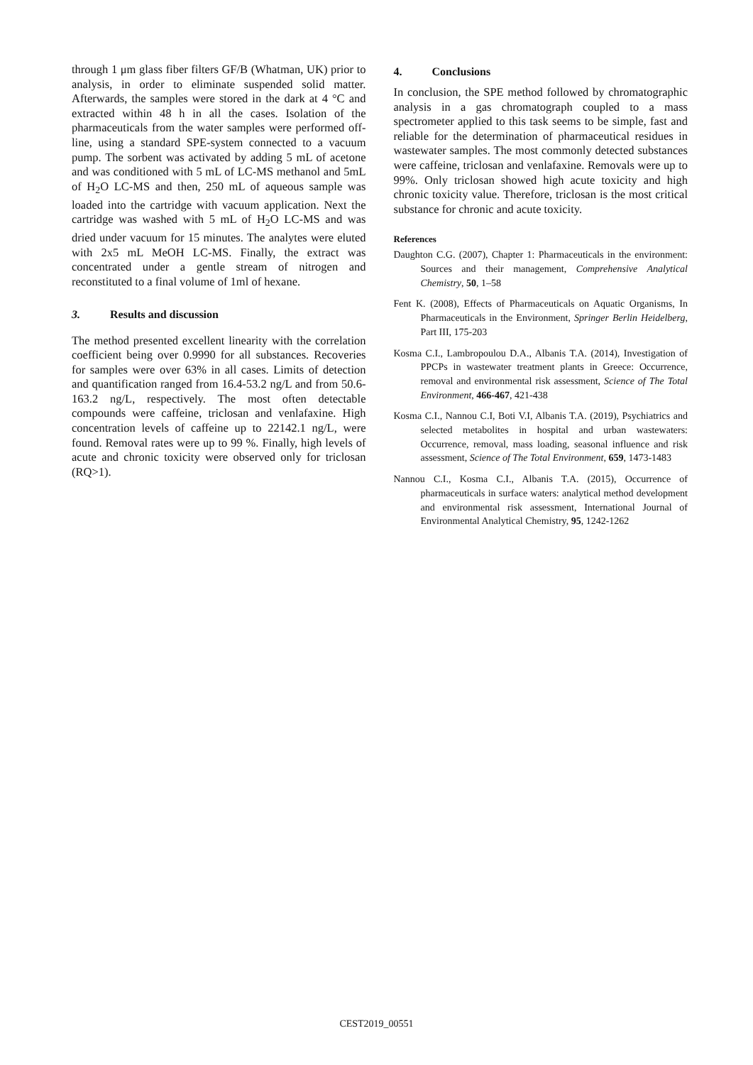through 1 μm glass fiber filters GF/B (Whatman, UK) prior to analysis, in order to eliminate suspended solid matter. Afterwards, the samples were stored in the dark at 4 °C and extracted within 48 h in all the cases. Isolation of the pharmaceuticals from the water samples were performed off-line, using a standard SPE-system connected to a vacuum pump. The sorbent was activated by adding 5 mL of acetone and was conditioned with 5 mL of LC-MS methanol and 5mL of H<sub>2</sub>O LC-MS and then, 250 mL of aqueous sample was loaded into the cartridge with vacuum application. Next the cartridge was washed with 5 mL of H<sub>2</sub>O LC-MS and was dried under vacuum for 15 minutes. The analytes were eluted with 2x5 mL MeOH LC-MS. Finally, the extract was concentrated under a gentle stream of nitrogen and reconstituted to a final volume of 1ml of hexane.
3. Results and discussion
The method presented excellent linearity with the correlation coefficient being over 0.9990 for all substances. Recoveries for samples were over 63% in all cases. Limits of detection and quantification ranged from 16.4-53.2 ng/L and from 50.6-163.2 ng/L, respectively. The most often detectable compounds were caffeine, triclosan and venlafaxine. High concentration levels of caffeine up to 22142.1 ng/L, were found. Removal rates were up to 99 %. Finally, high levels of acute and chronic toxicity were observed only for triclosan (RQ>1).
4. Conclusions
In conclusion, the SPE method followed by chromatographic analysis in a gas chromatograph coupled to a mass spectrometer applied to this task seems to be simple, fast and reliable for the determination of pharmaceutical residues in wastewater samples. The most commonly detected substances were caffeine, triclosan and venlafaxine. Removals were up to 99%. Only triclosan showed high acute toxicity and high chronic toxicity value. Therefore, triclosan is the most critical substance for chronic and acute toxicity.
References
Daughton C.G. (2007), Chapter 1: Pharmaceuticals in the environment: Sources and their management, Comprehensive Analytical Chemistry, 50, 1–58
Fent K. (2008), Effects of Pharmaceuticals on Aquatic Organisms, In Pharmaceuticals in the Environment, Springer Berlin Heidelberg, Part III, 175-203
Kosma C.I., Lambropoulou D.A., Albanis T.A. (2014), Investigation of PPCPs in wastewater treatment plants in Greece: Occurrence, removal and environmental risk assessment, Science of The Total Environment, 466-467, 421-438
Kosma C.I., Nannou C.I, Boti V.I, Albanis T.A. (2019), Psychiatrics and selected metabolites in hospital and urban wastewaters: Occurrence, removal, mass loading, seasonal influence and risk assessment, Science of The Total Environment, 659, 1473-1483
Nannou C.I., Kosma C.I., Albanis T.A. (2015), Occurrence of pharmaceuticals in surface waters: analytical method development and environmental risk assessment, International Journal of Environmental Analytical Chemistry, 95, 1242-1262
CEST2019_00551